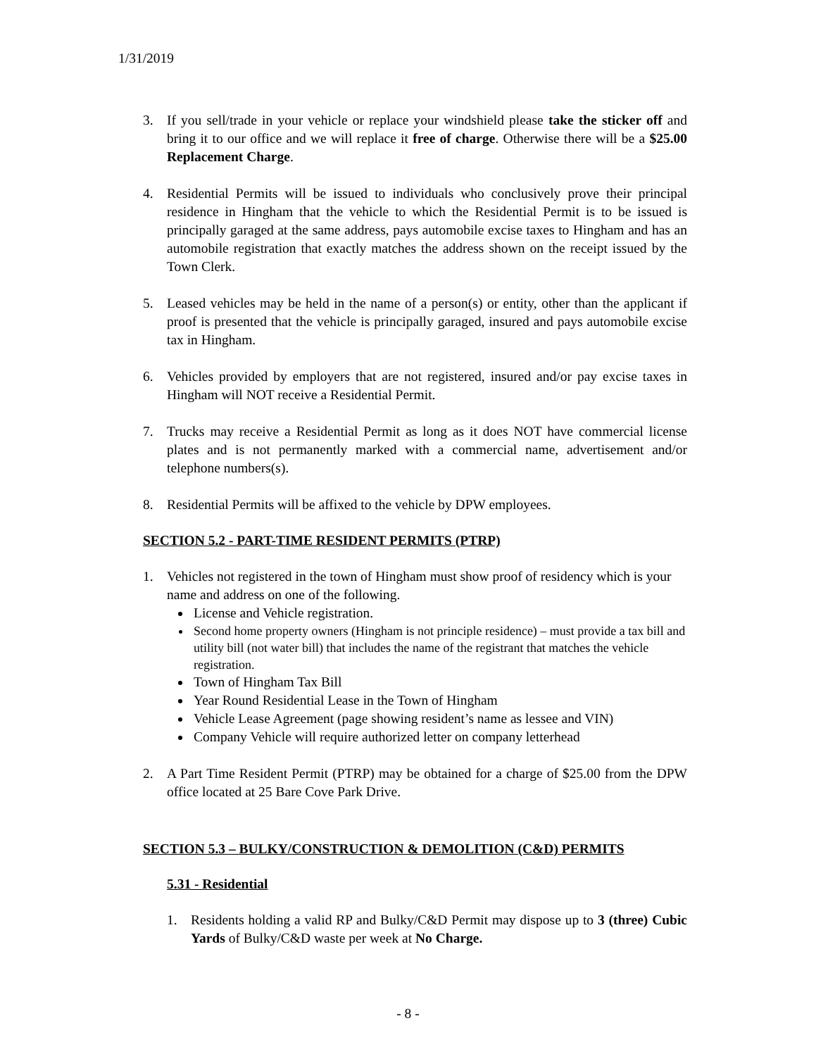1/31/2019
3. If you sell/trade in your vehicle or replace your windshield please take the sticker off and bring it to our office and we will replace it free of charge. Otherwise there will be a $25.00 Replacement Charge.
4. Residential Permits will be issued to individuals who conclusively prove their principal residence in Hingham that the vehicle to which the Residential Permit is to be issued is principally garaged at the same address, pays automobile excise taxes to Hingham and has an automobile registration that exactly matches the address shown on the receipt issued by the Town Clerk.
5. Leased vehicles may be held in the name of a person(s) or entity, other than the applicant if proof is presented that the vehicle is principally garaged, insured and pays automobile excise tax in Hingham.
6. Vehicles provided by employers that are not registered, insured and/or pay excise taxes in Hingham will NOT receive a Residential Permit.
7. Trucks may receive a Residential Permit as long as it does NOT have commercial license plates and is not permanently marked with a commercial name, advertisement and/or telephone numbers(s).
8. Residential Permits will be affixed to the vehicle by DPW employees.
SECTION 5.2 - PART-TIME RESIDENT PERMITS (PTRP)
1. Vehicles not registered in the town of Hingham must show proof of residency which is your name and address on one of the following.
License and Vehicle registration.
Second home property owners (Hingham is not principle residence) – must provide a tax bill and utility bill (not water bill) that includes the name of the registrant that matches the vehicle registration.
Town of Hingham Tax Bill
Year Round Residential Lease in the Town of Hingham
Vehicle Lease Agreement (page showing resident’s name as lessee and VIN)
Company Vehicle will require authorized letter on company letterhead
2. A Part Time Resident Permit (PTRP) may be obtained for a charge of $25.00 from the DPW office located at 25 Bare Cove Park Drive.
SECTION 5.3 – BULKY/CONSTRUCTION & DEMOLITION (C&D) PERMITS
5.31 - Residential
1. Residents holding a valid RP and Bulky/C&D Permit may dispose up to 3 (three) Cubic Yards of Bulky/C&D waste per week at No Charge.
- 8 -